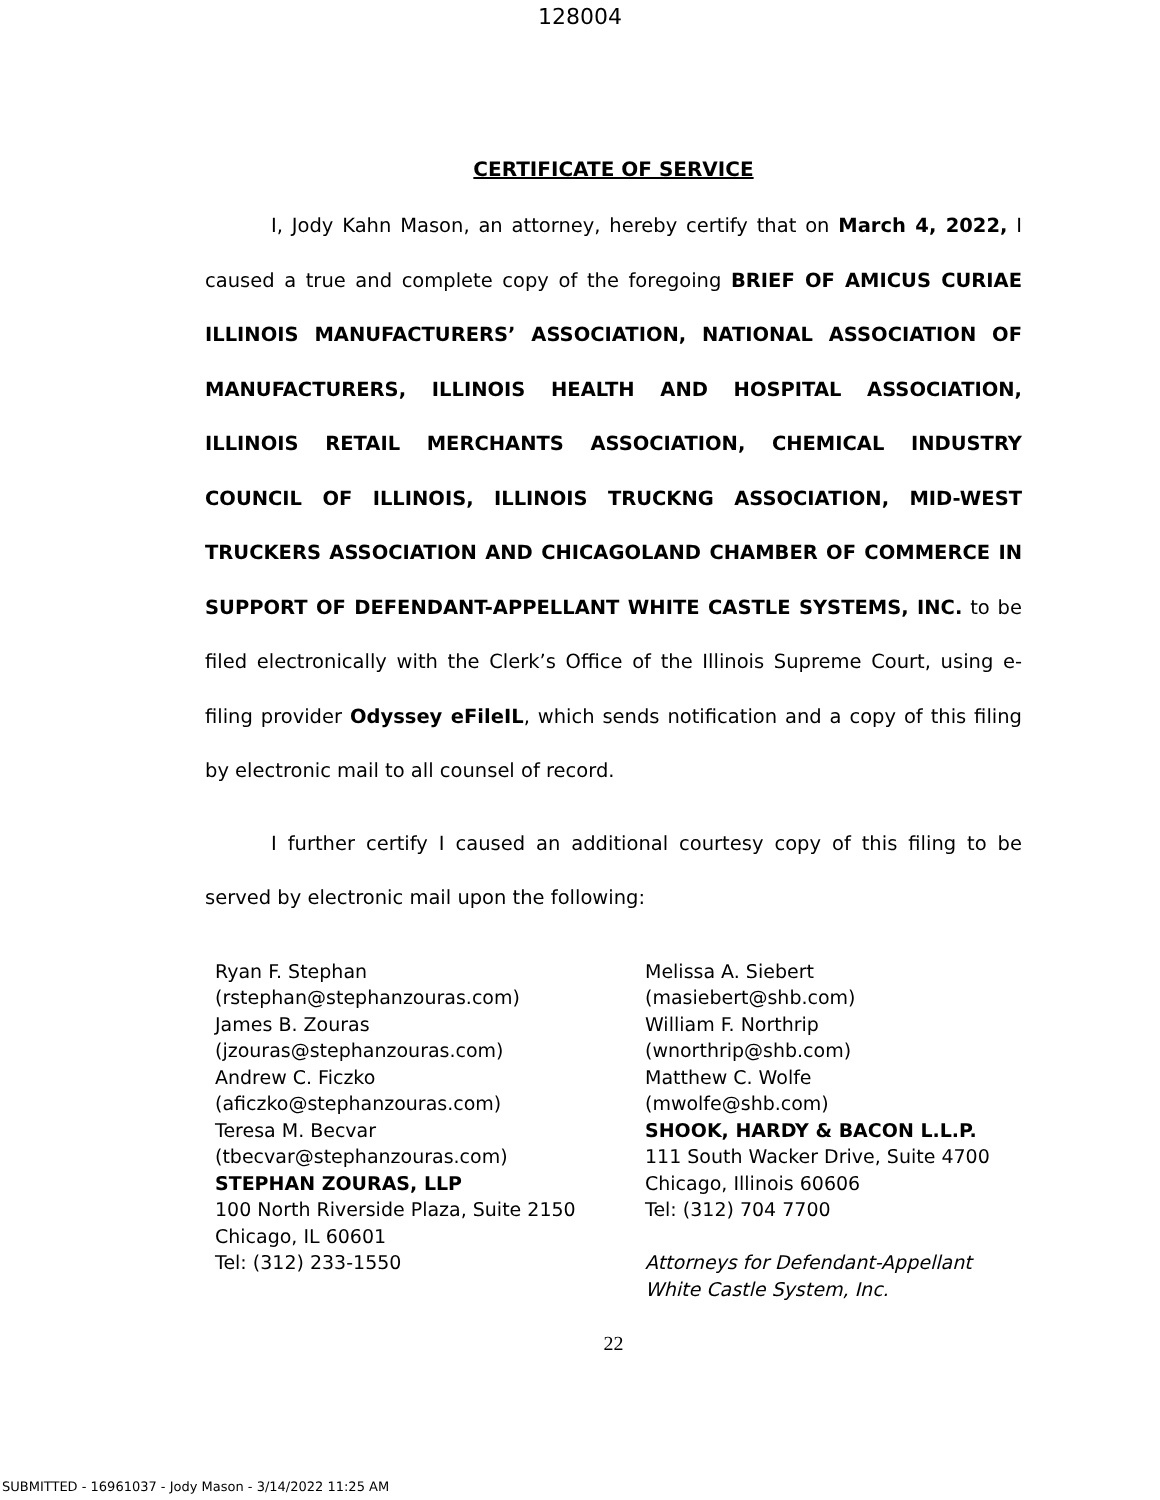128004
CERTIFICATE OF SERVICE
I, Jody Kahn Mason, an attorney, hereby certify that on March 4, 2022, I caused a true and complete copy of the foregoing BRIEF OF AMICUS CURIAE ILLINOIS MANUFACTURERS’ ASSOCIATION, NATIONAL ASSOCIATION OF MANUFACTURERS, ILLINOIS HEALTH AND HOSPITAL ASSOCIATION, ILLINOIS RETAIL MERCHANTS ASSOCIATION, CHEMICAL INDUSTRY COUNCIL OF ILLINOIS, ILLINOIS TRUCKNG ASSOCIATION, MID-WEST TRUCKERS ASSOCIATION AND CHICAGOLAND CHAMBER OF COMMERCE IN SUPPORT OF DEFENDANT-APPELLANT WHITE CASTLE SYSTEMS, INC. to be filed electronically with the Clerk’s Office of the Illinois Supreme Court, using e-filing provider Odyssey eFileIL, which sends notification and a copy of this filing by electronic mail to all counsel of record.
I further certify I caused an additional courtesy copy of this filing to be served by electronic mail upon the following:
Ryan F. Stephan
(rstephan@stephanzouras.com)
James B. Zouras
(jzouras@stephanzouras.com)
Andrew C. Ficzko
(aficzko@stephanzouras.com)
Teresa M. Becvar
(tbecvar@stephanzouras.com)
STEPHAN ZOURAS, LLP
100 North Riverside Plaza, Suite 2150
Chicago, IL 60601
Tel: (312) 233-1550
Melissa A. Siebert
(masiebert@shb.com)
William F. Northrip
(wnorthrip@shb.com)
Matthew C. Wolfe
(mwolfe@shb.com)
SHOOK, HARDY & BACON L.L.P.
111 South Wacker Drive, Suite 4700
Chicago, Illinois 60606
Tel: (312) 704 7700
Attorneys for Defendant-Appellant
White Castle System, Inc.
22
SUBMITTED - 16961037 - Jody Mason - 3/14/2022 11:25 AM